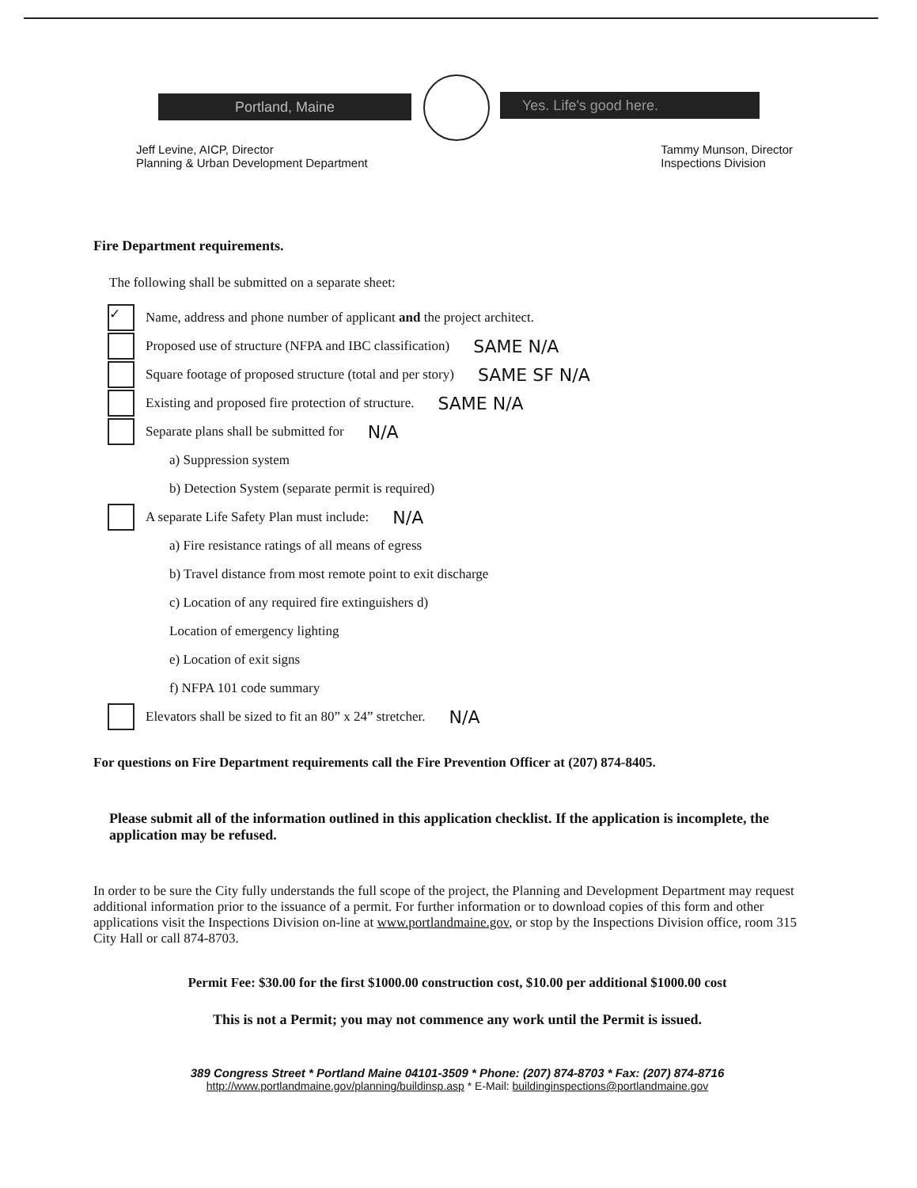Portland, Maine Yes. Life's good here.
Jeff Levine, AICP, Director
Planning & Urban Development Department
Tammy Munson, Director
Inspections Division
Fire Department requirements.
The following shall be submitted on a separate sheet:
✓ Name, address and phone number of applicant and the project architect.
Proposed use of structure (NFPA and IBC classification) SAME N/A
Square footage of proposed structure (total and per story) SAME SF N/A
Existing and proposed fire protection of structure. SAME N/A
Separate plans shall be submitted for N/A
a) Suppression system
b) Detection System (separate permit is required)
A separate Life Safety Plan must include: N/A
a) Fire resistance ratings of all means of egress
b) Travel distance from most remote point to exit discharge
c) Location of any required fire extinguishers d)
Location of emergency lighting
e) Location of exit signs
f) NFPA 101 code summary
Elevators shall be sized to fit an 80” x 24” stretcher. N/A
For questions on Fire Department requirements call the Fire Prevention Officer at (207) 874-8405.
Please submit all of the information outlined in this application checklist. If the application is incomplete, the application may be refused.
In order to be sure the City fully understands the full scope of the project, the Planning and Development Department may request additional information prior to the issuance of a permit. For further information or to download copies of this form and other applications visit the Inspections Division on-line at www.portlandmaine.gov, or stop by the Inspections Division office, room 315 City Hall or call 874-8703.
Permit Fee: $30.00 for the first $1000.00 construction cost, $10.00 per additional $1000.00 cost
This is not a Permit; you may not commence any work until the Permit is issued.
389 Congress Street * Portland Maine 04101-3509 * Phone: (207) 874-8703 * Fax: (207) 874-8716
http://www.portlandmaine.gov/planning/buildinsp.asp * E-Mail: buildinginspections@portlandmaine.gov